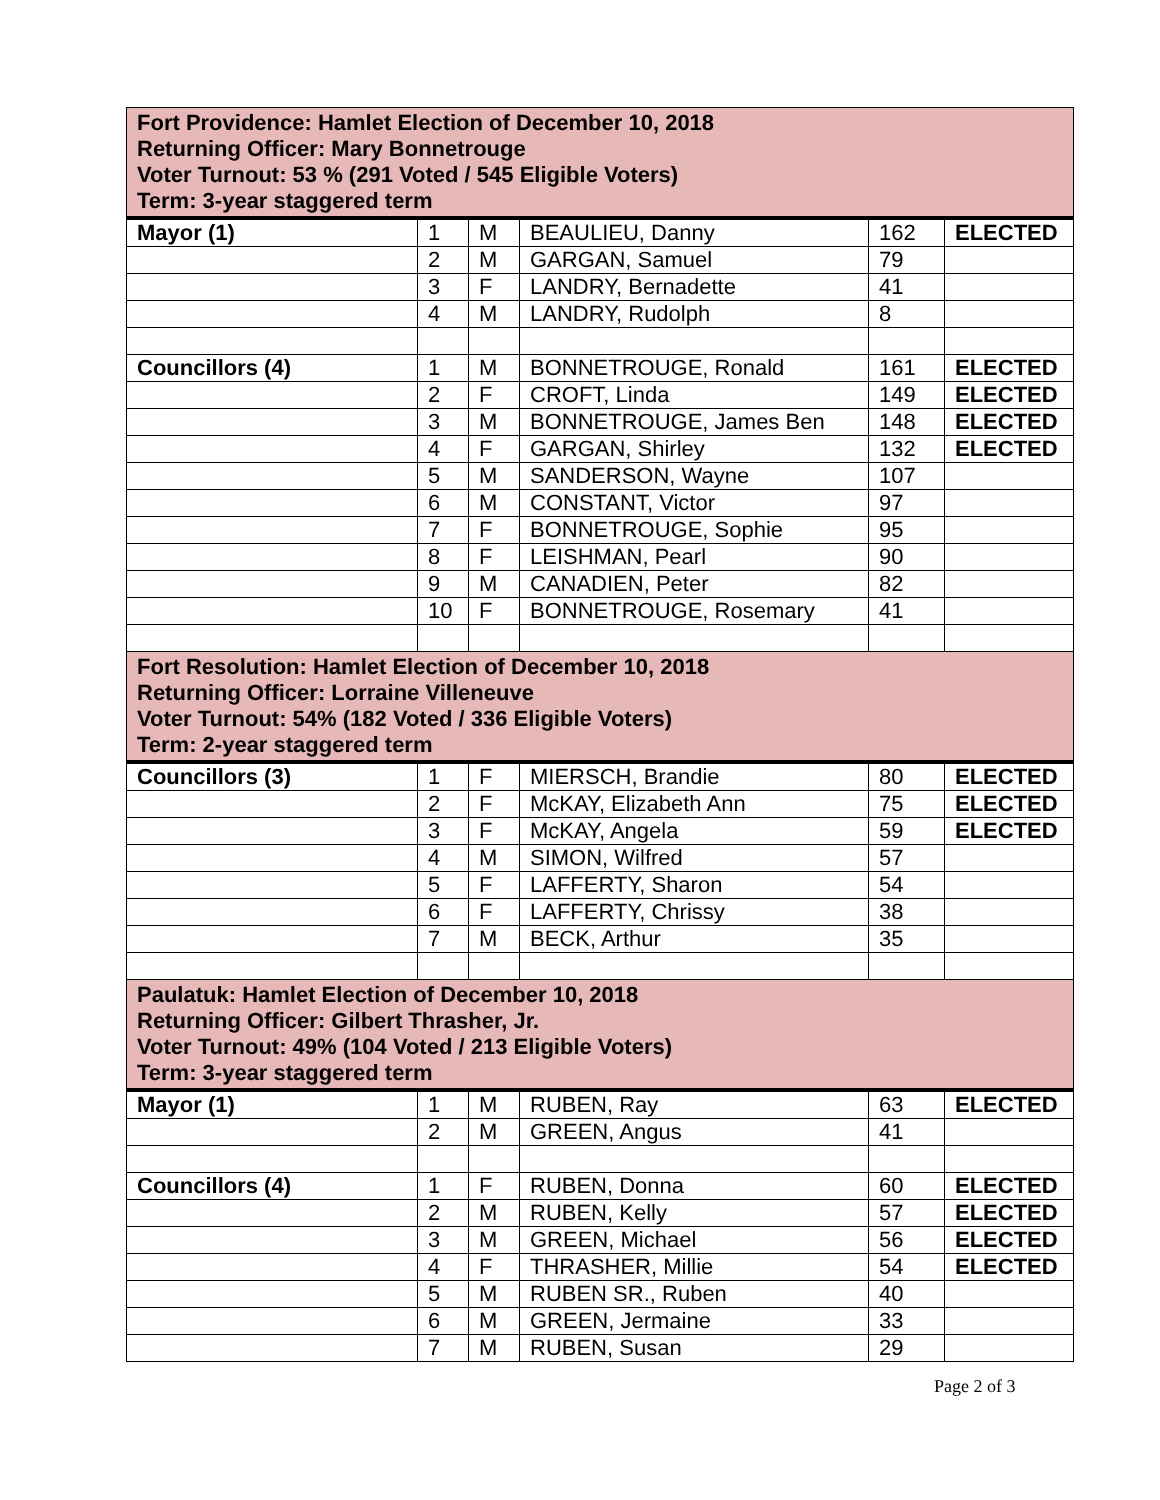| Fort Providence: Hamlet Election of December 10, 2018 Returning Officer: Mary Bonnetrouge Voter Turnout: 53 % (291 Voted / 545 Eligible Voters) Term: 3-year staggered term | | | | | |
| Mayor (1) | 1 | M | BEAULIEU, Danny | 162 | ELECTED |
| | 2 | M | GARGAN, Samuel | 79 | |
| | 3 | F | LANDRY, Bernadette | 41 | |
| | 4 | M | LANDRY, Rudolph | 8 | |
| Councillors (4) | 1 | M | BONNETROUGE, Ronald | 161 | ELECTED |
| | 2 | F | CROFT, Linda | 149 | ELECTED |
| | 3 | M | BONNETROUGE, James Ben | 148 | ELECTED |
| | 4 | F | GARGAN, Shirley | 132 | ELECTED |
| | 5 | M | SANDERSON, Wayne | 107 | |
| | 6 | M | CONSTANT, Victor | 97 | |
| | 7 | F | BONNETROUGE, Sophie | 95 | |
| | 8 | F | LEISHMAN, Pearl | 90 | |
| | 9 | M | CANADIEN, Peter | 82 | |
| | 10 | F | BONNETROUGE, Rosemary | 41 | |
| Fort Resolution: Hamlet Election of December 10, 2018 Returning Officer: Lorraine Villeneuve Voter Turnout: 54% (182 Voted / 336 Eligible Voters) Term: 2-year staggered term | | | | | |
| Councillors (3) | 1 | F | MIERSCH, Brandie | 80 | ELECTED |
| | 2 | F | McKAY, Elizabeth Ann | 75 | ELECTED |
| | 3 | F | McKAY, Angela | 59 | ELECTED |
| | 4 | M | SIMON, Wilfred | 57 | |
| | 5 | F | LAFFERTY, Sharon | 54 | |
| | 6 | F | LAFFERTY, Chrissy | 38 | |
| | 7 | M | BECK, Arthur | 35 | |
| Paulatuk: Hamlet Election of December 10, 2018 Returning Officer: Gilbert Thrasher, Jr. Voter Turnout: 49% (104 Voted / 213 Eligible Voters) Term: 3-year staggered term | | | | | |
| Mayor (1) | 1 | M | RUBEN, Ray | 63 | ELECTED |
| | 2 | M | GREEN, Angus | 41 | |
| Councillors (4) | 1 | F | RUBEN, Donna | 60 | ELECTED |
| | 2 | M | RUBEN, Kelly | 57 | ELECTED |
| | 3 | M | GREEN, Michael | 56 | ELECTED |
| | 4 | F | THRASHER, Millie | 54 | ELECTED |
| | 5 | M | RUBEN SR., Ruben | 40 | |
| | 6 | M | GREEN, Jermaine | 33 | |
| | 7 | M | RUBEN, Susan | 29 | |
Page 2 of 3